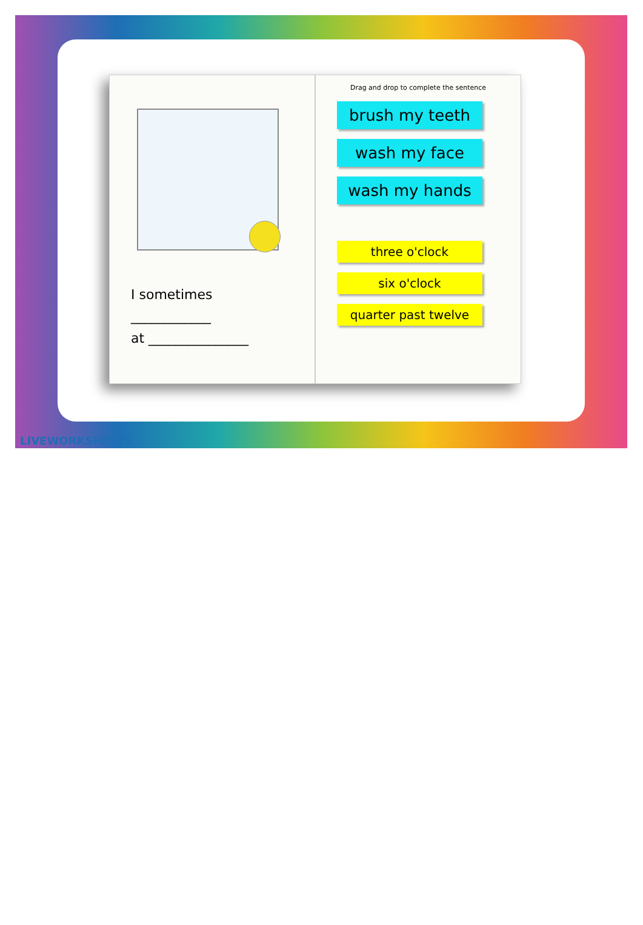I sometimes
____________
at _______________
Drag and drop to complete the sentence
brush my teeth
wash my face
wash my hands
three o'clock
six o'clock
quarter past twelve
LIVEWORKSHEETS